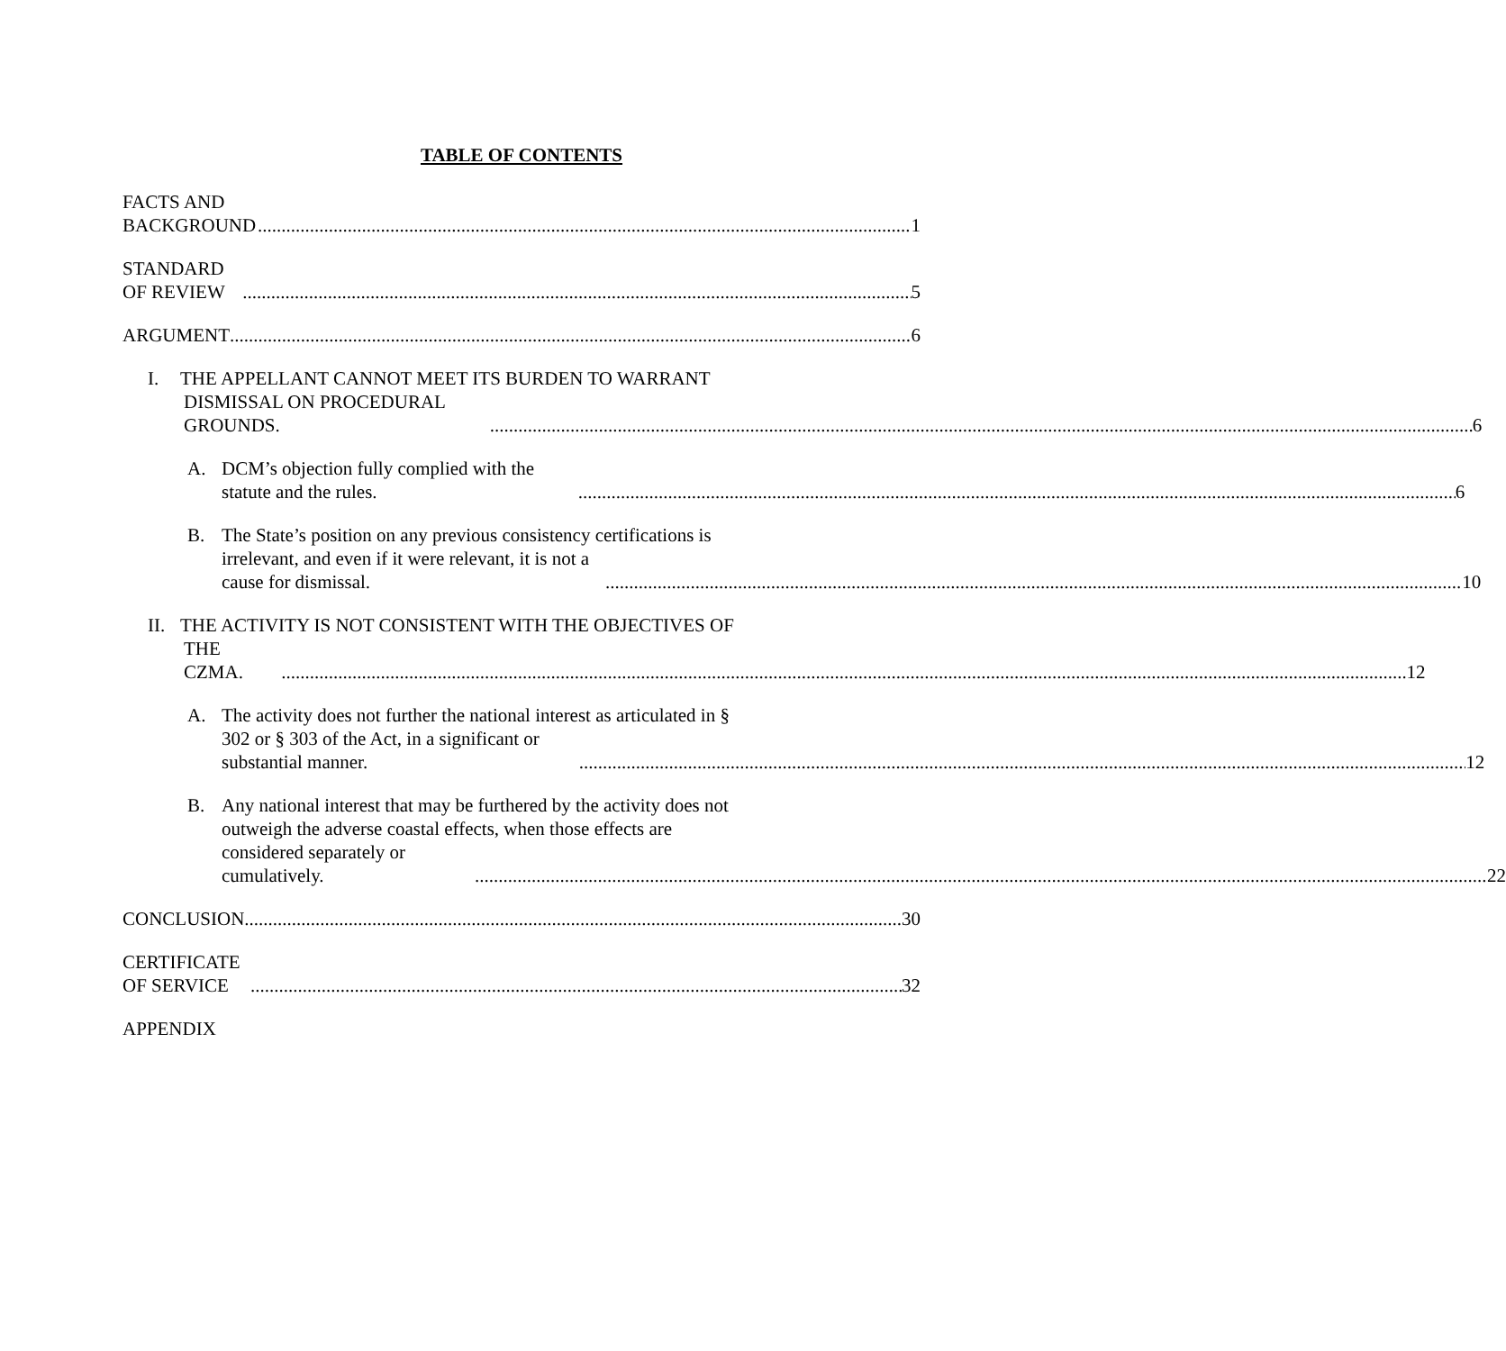TABLE OF CONTENTS
FACTS AND BACKGROUND 1
STANDARD OF REVIEW 5
ARGUMENT 6
I. THE APPELLANT CANNOT MEET ITS BURDEN TO WARRANT
DISMISSAL ON PROCEDURAL GROUNDS. 6
A.
DCM’s objection fully complied with the statute and the rules. 6
B. The State’s position on any previous consistency certifications is
irrelevant, and even if it were relevant, it is not a cause for dismissal. 10
II.
THE ACTIVITY IS NOT CONSISTENT WITH THE OBJECTIVES OF
THE CZMA. 12
A. The activity does not further the national interest as articulated in §
302 or § 303 of the Act, in a significant or substantial manner. 12
B. Any national interest that may be furthered by the activity does not
outweigh the adverse coastal effects, when those effects are
considered separately or cumulatively. 22
CONCLUSION 30
CERTIFICATE OF SERVICE 32
APPENDIX